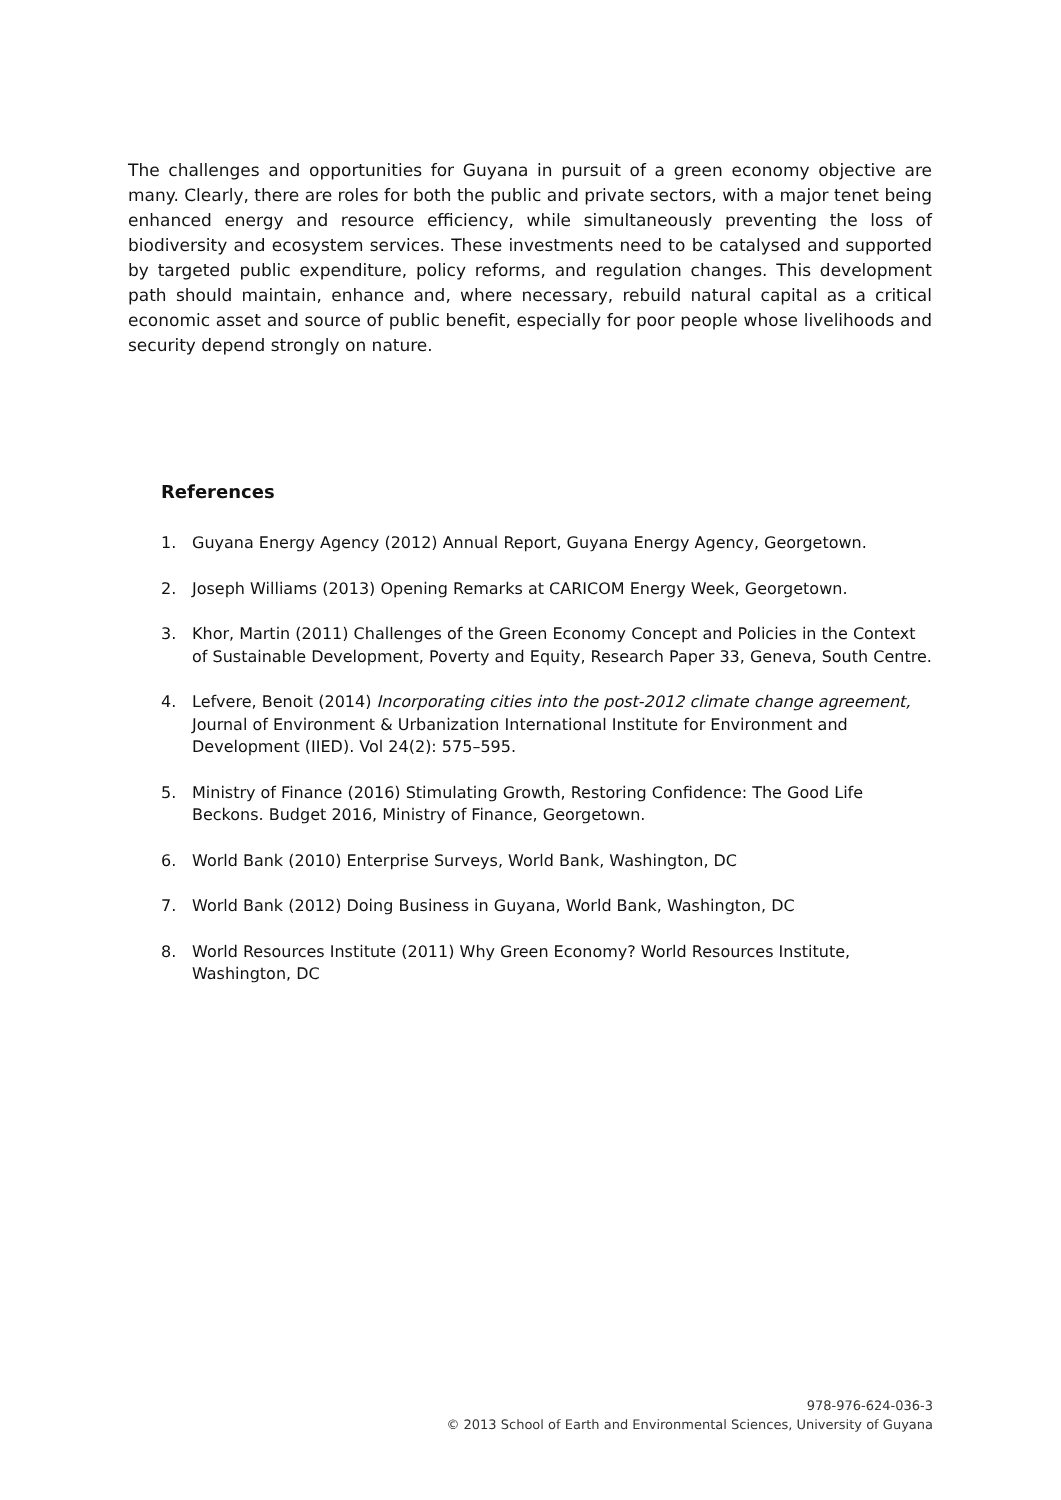The challenges and opportunities for Guyana in pursuit of a green economy objective are many. Clearly, there are roles for both the public and private sectors, with a major tenet being enhanced energy and resource efficiency, while simultaneously preventing the loss of biodiversity and ecosystem services. These investments need to be catalysed and supported by targeted public expenditure, policy reforms, and regulation changes. This development path should maintain, enhance and, where necessary, rebuild natural capital as a critical economic asset and source of public benefit, especially for poor people whose livelihoods and security depend strongly on nature.
References
1. Guyana Energy Agency (2012) Annual Report, Guyana Energy Agency, Georgetown.
2. Joseph Williams (2013) Opening Remarks at CARICOM Energy Week, Georgetown.
3. Khor, Martin (2011) Challenges of the Green Economy Concept and Policies in the Context of Sustainable Development, Poverty and Equity, Research Paper 33, Geneva, South Centre.
4. Lefvere, Benoit (2014) Incorporating cities into the post-2012 climate change agreement, Journal of Environment & Urbanization International Institute for Environment and Development (IIED). Vol 24(2): 575–595.
5. Ministry of Finance (2016) Stimulating Growth, Restoring Confidence: The Good Life Beckons. Budget 2016, Ministry of Finance, Georgetown.
6. World Bank (2010) Enterprise Surveys, World Bank, Washington, DC
7. World Bank (2012) Doing Business in Guyana, World Bank, Washington, DC
8. World Resources Institute (2011) Why Green Economy? World Resources Institute, Washington, DC
978-976-624-036-3
© 2013 School of Earth and Environmental Sciences, University of Guyana